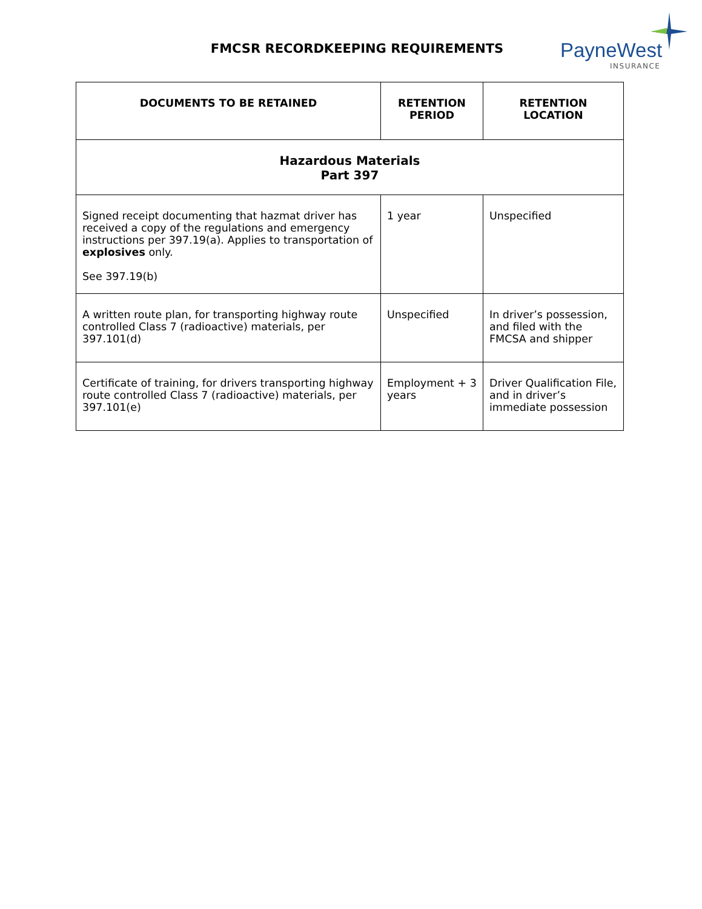FMCSR RECORDKEEPING REQUIREMENTS
PayneWest
INSURANCE
| DOCUMENTS TO BE RETAINED | RETENTION PERIOD | RETENTION LOCATION |
| --- | --- | --- |
| Hazardous Materials Part 397 | | |
| Signed receipt documenting that hazmat driver has received a copy of the regulations and emergency instructions per 397.19(a). Applies to transportation of explosives only. See 397.19(b) | 1 year | Unspecified |
| A written route plan, for transporting highway route controlled Class 7 (radioactive) materials, per 397.101(d) | Unspecified | In driver’s possession, and filed with the FMCSA and shipper |
| Certificate of training, for drivers transporting highway route controlled Class 7 (radioactive) materials, per 397.101(e) | Employment + 3 years | Driver Qualification File, and in driver’s immediate possession |